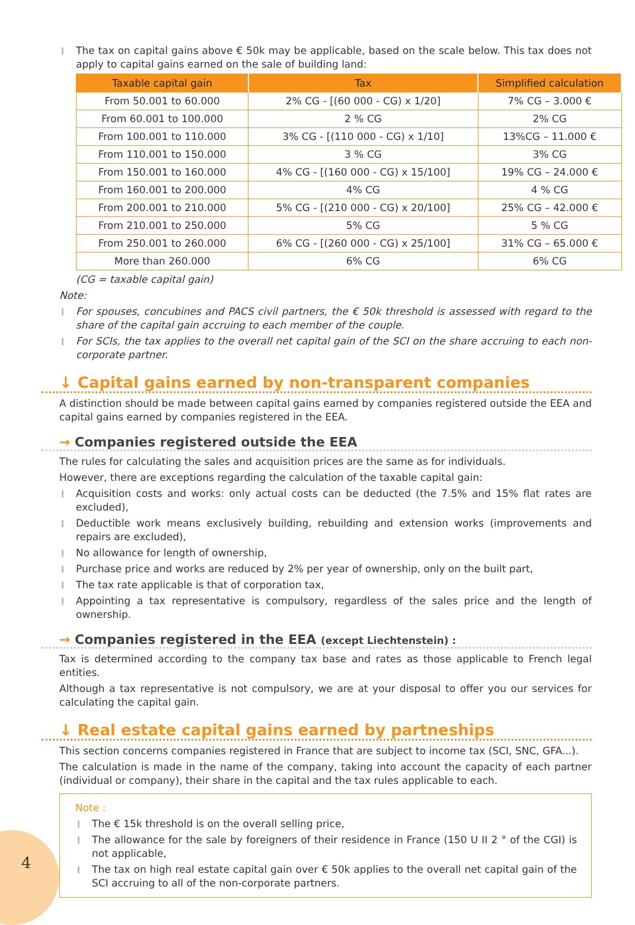The tax on capital gains above € 50k may be applicable, based on the scale below. This tax does not apply to capital gains earned on the sale of building land:
| Taxable capital gain | Tax | Simplified calculation |
| --- | --- | --- |
| From 50.001 to 60.000 | 2% CG - [(60 000 - CG) x 1/20] | 7% CG – 3.000 € |
| From 60.001 to 100.000 | 2 % CG | 2% CG |
| From 100.001 to 110.000 | 3% CG - [(110 000 - CG) x 1/10] | 13%CG – 11.000 € |
| From 110.001 to 150.000 | 3 % CG | 3% CG |
| From 150.001 to 160.000 | 4% CG - [(160 000 - CG) x 15/100] | 19% CG – 24.000 € |
| From 160.001 to 200.000 | 4% CG | 4 % CG |
| From 200.001 to 210.000 | 5% CG - [(210 000 - CG) x 20/100] | 25% CG – 42.000 € |
| From 210.001 to 250.000 | 5% CG | 5 % CG |
| From 250.001 to 260.000 | 6% CG - [(260 000 - CG) x 25/100] | 31% CG – 65.000 € |
| More than 260.000 | 6% CG | 6% CG |
(CG = taxable capital gain)
Note:
For spouses, concubines and PACS civil partners, the € 50k threshold is assessed with regard to the share of the capital gain accruing to each member of the couple.
For SCIs, the tax applies to the overall net capital gain of the SCI on the share accruing to each non-corporate partner.
↓ Capital gains earned by non-transparent companies
A distinction should be made between capital gains earned by companies registered outside the EEA and capital gains earned by companies registered in the EEA.
→ Companies registered outside the EEA
The rules for calculating the sales and acquisition prices are the same as for individuals.
However, there are exceptions regarding the calculation of the taxable capital gain:
Acquisition costs and works: only actual costs can be deducted (the 7.5% and 15% flat rates are excluded),
Deductible work means exclusively building, rebuilding and extension works (improvements and repairs are excluded),
No allowance for length of ownership,
Purchase price and works are reduced by 2% per year of ownership, only on the built part,
The tax rate applicable is that of corporation tax,
Appointing a tax representative is compulsory, regardless of the sales price and the length of ownership.
→ Companies registered in the EEA (except Liechtenstein) :
Tax is determined according to the company tax base and rates as those applicable to French legal entities.
Although a tax representative is not compulsory, we are at your disposal to offer you our services for calculating the capital gain.
↓ Real estate capital gains earned by partneships
This section concerns companies registered in France that are subject to income tax (SCI, SNC, GFA...).
The calculation is made in the name of the company, taking into account the capacity of each partner (individual or company), their share in the capital and the tax rules applicable to each.
Note :
The € 15k threshold is on the overall selling price,
The allowance for the sale by foreigners of their residence in France (150 U II 2 ° of the CGI) is not applicable,
The tax on high real estate capital gain over € 50k applies to the overall net capital gain of the SCI accruing to all of the non-corporate partners.
4